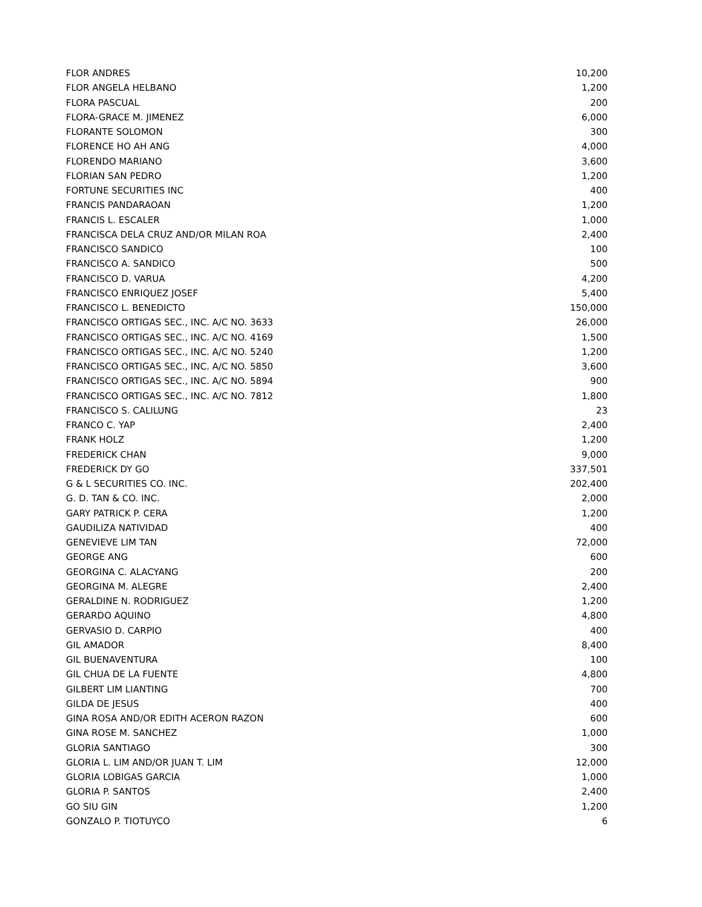| FLOR ANDRES | 10,200 |
| FLOR ANGELA HELBANO | 1,200 |
| FLORA PASCUAL | 200 |
| FLORA-GRACE M. JIMENEZ | 6,000 |
| FLORANTE SOLOMON | 300 |
| FLORENCE HO AH ANG | 4,000 |
| FLORENDO MARIANO | 3,600 |
| FLORIAN SAN PEDRO | 1,200 |
| FORTUNE SECURITIES INC | 400 |
| FRANCIS PANDARAOAN | 1,200 |
| FRANCIS L. ESCALER | 1,000 |
| FRANCISCA DELA CRUZ AND/OR MILAN ROA | 2,400 |
| FRANCISCO SANDICO | 100 |
| FRANCISCO A. SANDICO | 500 |
| FRANCISCO D. VARUA | 4,200 |
| FRANCISCO ENRIQUEZ JOSEF | 5,400 |
| FRANCISCO L. BENEDICTO | 150,000 |
| FRANCISCO ORTIGAS SEC., INC. A/C NO. 3633 | 26,000 |
| FRANCISCO ORTIGAS SEC., INC. A/C NO. 4169 | 1,500 |
| FRANCISCO ORTIGAS SEC., INC. A/C NO. 5240 | 1,200 |
| FRANCISCO ORTIGAS SEC., INC. A/C NO. 5850 | 3,600 |
| FRANCISCO ORTIGAS SEC., INC. A/C NO. 5894 | 900 |
| FRANCISCO ORTIGAS SEC., INC. A/C NO. 7812 | 1,800 |
| FRANCISCO S. CALILUNG | 23 |
| FRANCO C. YAP | 2,400 |
| FRANK HOLZ | 1,200 |
| FREDERICK CHAN | 9,000 |
| FREDERICK DY GO | 337,501 |
| G & L SECURITIES CO. INC. | 202,400 |
| G. D. TAN & CO. INC. | 2,000 |
| GARY PATRICK P. CERA | 1,200 |
| GAUDILIZA NATIVIDAD | 400 |
| GENEVIEVE LIM TAN | 72,000 |
| GEORGE ANG | 600 |
| GEORGINA C. ALACYANG | 200 |
| GEORGINA M. ALEGRE | 2,400 |
| GERALDINE N. RODRIGUEZ | 1,200 |
| GERARDO AQUINO | 4,800 |
| GERVASIO D. CARPIO | 400 |
| GIL AMADOR | 8,400 |
| GIL BUENAVENTURA | 100 |
| GIL CHUA DE LA FUENTE | 4,800 |
| GILBERT LIM LIANTING | 700 |
| GILDA DE JESUS | 400 |
| GINA ROSA AND/OR EDITH ACERON RAZON | 600 |
| GINA ROSE M. SANCHEZ | 1,000 |
| GLORIA SANTIAGO | 300 |
| GLORIA L. LIM AND/OR JUAN T. LIM | 12,000 |
| GLORIA LOBIGAS GARCIA | 1,000 |
| GLORIA P. SANTOS | 2,400 |
| GO SIU GIN | 1,200 |
| GONZALO P. TIOTUYCO | 6 |